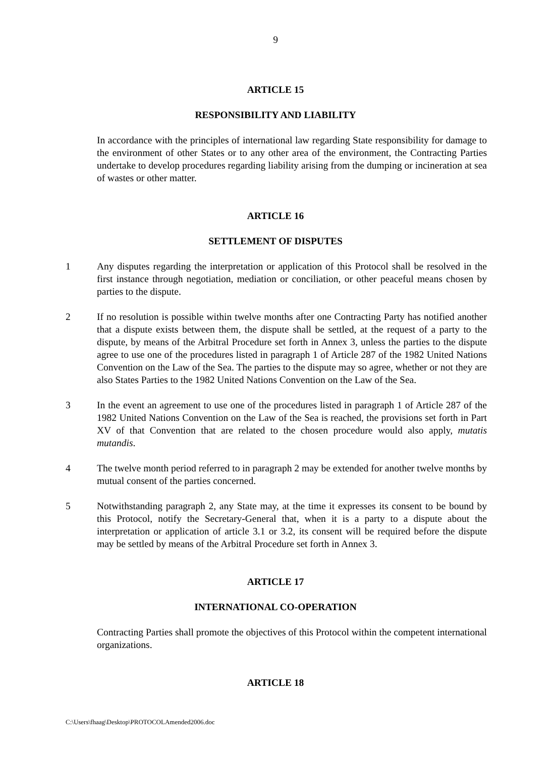9
ARTICLE 15
RESPONSIBILITY AND LIABILITY
In accordance with the principles of international law regarding State responsibility for damage to the environment of other States or to any other area of the environment, the Contracting Parties undertake to develop procedures regarding liability arising from the dumping or incineration at sea of wastes or other matter.
ARTICLE 16
SETTLEMENT OF DISPUTES
1 Any disputes regarding the interpretation or application of this Protocol shall be resolved in the first instance through negotiation, mediation or conciliation, or other peaceful means chosen by parties to the dispute.
2 If no resolution is possible within twelve months after one Contracting Party has notified another that a dispute exists between them, the dispute shall be settled, at the request of a party to the dispute, by means of the Arbitral Procedure set forth in Annex 3, unless the parties to the dispute agree to use one of the procedures listed in paragraph 1 of Article 287 of the 1982 United Nations Convention on the Law of the Sea. The parties to the dispute may so agree, whether or not they are also States Parties to the 1982 United Nations Convention on the Law of the Sea.
3 In the event an agreement to use one of the procedures listed in paragraph 1 of Article 287 of the 1982 United Nations Convention on the Law of the Sea is reached, the provisions set forth in Part XV of that Convention that are related to the chosen procedure would also apply, mutatis mutandis.
4 The twelve month period referred to in paragraph 2 may be extended for another twelve months by mutual consent of the parties concerned.
5 Notwithstanding paragraph 2, any State may, at the time it expresses its consent to be bound by this Protocol, notify the Secretary-General that, when it is a party to a dispute about the interpretation or application of article 3.1 or 3.2, its consent will be required before the dispute may be settled by means of the Arbitral Procedure set forth in Annex 3.
ARTICLE 17
INTERNATIONAL CO-OPERATION
Contracting Parties shall promote the objectives of this Protocol within the competent international organizations.
ARTICLE 18
C:\Users\fhaag\Desktop\PROTOCOLAmended2006.doc